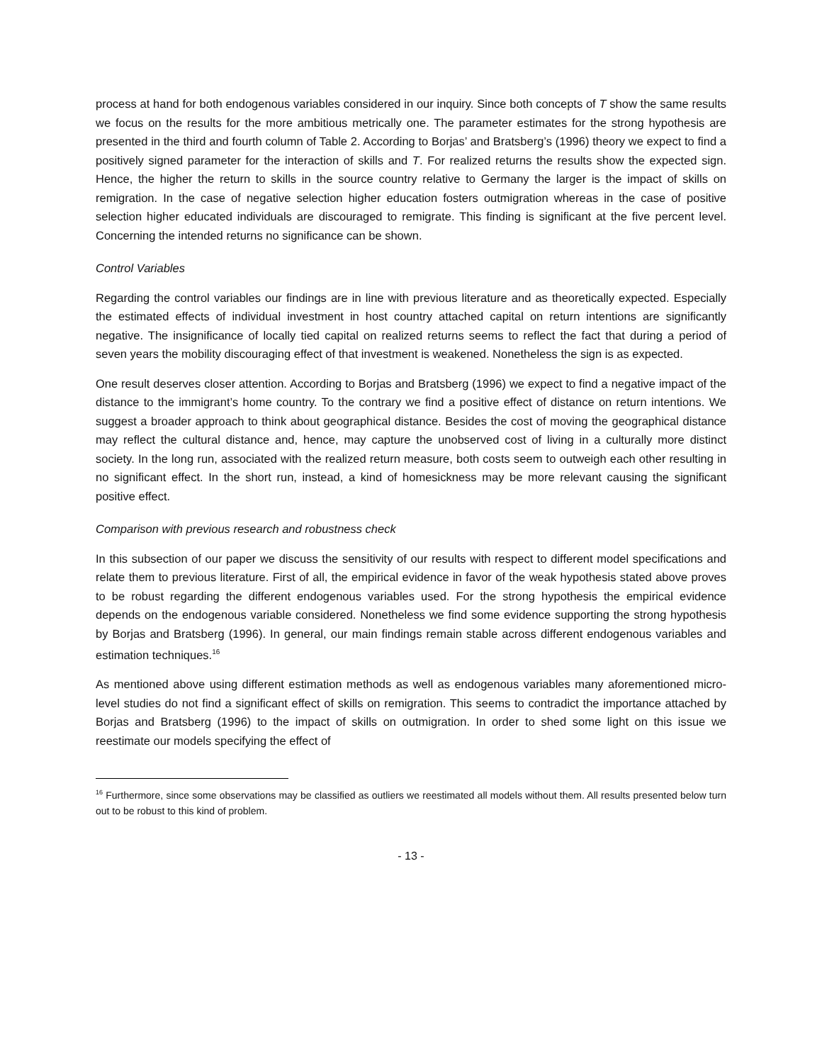process at hand for both endogenous variables considered in our inquiry. Since both concepts of T show the same results we focus on the results for the more ambitious metrically one. The parameter estimates for the strong hypothesis are presented in the third and fourth column of Table 2. According to Borjas’ and Bratsberg’s (1996) theory we expect to find a positively signed parameter for the interaction of skills and T. For realized returns the results show the expected sign. Hence, the higher the return to skills in the source country relative to Germany the larger is the impact of skills on remigration. In the case of negative selection higher education fosters outmigration whereas in the case of positive selection higher educated individuals are discouraged to remigrate. This finding is significant at the five percent level. Concerning the intended returns no significance can be shown.
Control Variables
Regarding the control variables our findings are in line with previous literature and as theoretically expected. Especially the estimated effects of individual investment in host country attached capital on return intentions are significantly negative. The insignificance of locally tied capital on realized returns seems to reflect the fact that during a period of seven years the mobility discouraging effect of that investment is weakened. Nonetheless the sign is as expected.
One result deserves closer attention. According to Borjas and Bratsberg (1996) we expect to find a negative impact of the distance to the immigrant’s home country. To the contrary we find a positive effect of distance on return intentions. We suggest a broader approach to think about geographical distance. Besides the cost of moving the geographical distance may reflect the cultural distance and, hence, may capture the unobserved cost of living in a culturally more distinct society. In the long run, associated with the realized return measure, both costs seem to outweigh each other resulting in no significant effect. In the short run, instead, a kind of homesickness may be more relevant causing the significant positive effect.
Comparison with previous research and robustness check
In this subsection of our paper we discuss the sensitivity of our results with respect to different model specifications and relate them to previous literature. First of all, the empirical evidence in favor of the weak hypothesis stated above proves to be robust regarding the different endogenous variables used. For the strong hypothesis the empirical evidence depends on the endogenous variable considered. Nonetheless we find some evidence supporting the strong hypothesis by Borjas and Bratsberg (1996). In general, our main findings remain stable across different endogenous variables and estimation techniques.<sup>16</sup>
As mentioned above using different estimation methods as well as endogenous variables many aforementioned micro-level studies do not find a significant effect of skills on remigration. This seems to contradict the importance attached by Borjas and Bratsberg (1996) to the impact of skills on outmigration. In order to shed some light on this issue we reestimate our models specifying the effect of
<sup>16</sup> Furthermore, since some observations may be classified as outliers we reestimated all models without them. All results presented below turn out to be robust to this kind of problem.
- 13 -